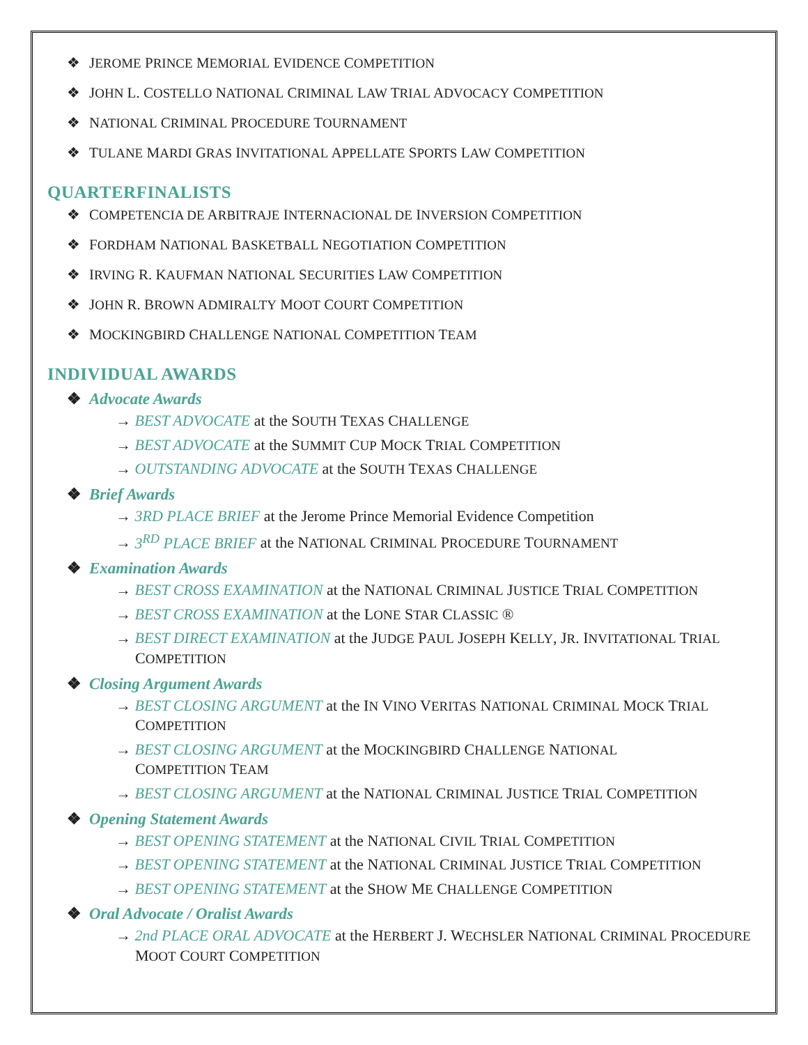❖ JEROME PRINCE MEMORIAL EVIDENCE COMPETITION
❖ JOHN L. COSTELLO NATIONAL CRIMINAL LAW TRIAL ADVOCACY COMPETITION
❖ NATIONAL CRIMINAL PROCEDURE TOURNAMENT
❖ TULANE MARDI GRAS INVITATIONAL APPELLATE SPORTS LAW COMPETITION
QUARTERFINALISTS
❖ COMPETENCIA DE ARBITRAJE INTERNACIONAL DE INVERSION COMPETITION
❖ FORDHAM NATIONAL BASKETBALL NEGOTIATION COMPETITION
❖ IRVING R. KAUFMAN NATIONAL SECURITIES LAW COMPETITION
❖ JOHN R. BROWN ADMIRALTY MOOT COURT COMPETITION
❖ MOCKINGBIRD CHALLENGE NATIONAL COMPETITION TEAM
INDIVIDUAL AWARDS
❖ Advocate Awards
→ BEST ADVOCATE at the SOUTH TEXAS CHALLENGE
→ BEST ADVOCATE at the SUMMIT CUP MOCK TRIAL COMPETITION
→ OUTSTANDING ADVOCATE at the SOUTH TEXAS CHALLENGE
❖ Brief Awards
→ 3RD PLACE BRIEF at the Jerome Prince Memorial Evidence Competition
→ 3<sup>RD</sup> PLACE BRIEF at the NATIONAL CRIMINAL PROCEDURE TOURNAMENT
❖ Examination Awards
→ BEST CROSS EXAMINATION at the NATIONAL CRIMINAL JUSTICE TRIAL COMPETITION
→ BEST CROSS EXAMINATION at the LONE STAR CLASSIC ®
→ BEST DIRECT EXAMINATION at the JUDGE PAUL JOSEPH KELLY, JR. INVITATIONAL TRIAL COMPETITION
❖ Closing Argument Awards
→ BEST CLOSING ARGUMENT at the IN VINO VERITAS NATIONAL CRIMINAL MOCK TRIAL COMPETITION
→ BEST CLOSING ARGUMENT at the MOCKINGBIRD CHALLENGE NATIONAL
COMPETITION TEAM
→ BEST CLOSING ARGUMENT at the NATIONAL CRIMINAL JUSTICE TRIAL COMPETITION
❖ Opening Statement Awards
→ BEST OPENING STATEMENT at the NATIONAL CIVIL TRIAL COMPETITION
→ BEST OPENING STATEMENT at the NATIONAL CRIMINAL JUSTICE TRIAL COMPETITION
→ BEST OPENING STATEMENT at the SHOW ME CHALLENGE COMPETITION
❖ Oral Advocate / Oralist Awards
→ 2nd PLACE ORAL ADVOCATE at the HERBERT J. WECHSLER NATIONAL CRIMINAL PROCEDURE MOOT COURT COMPETITION